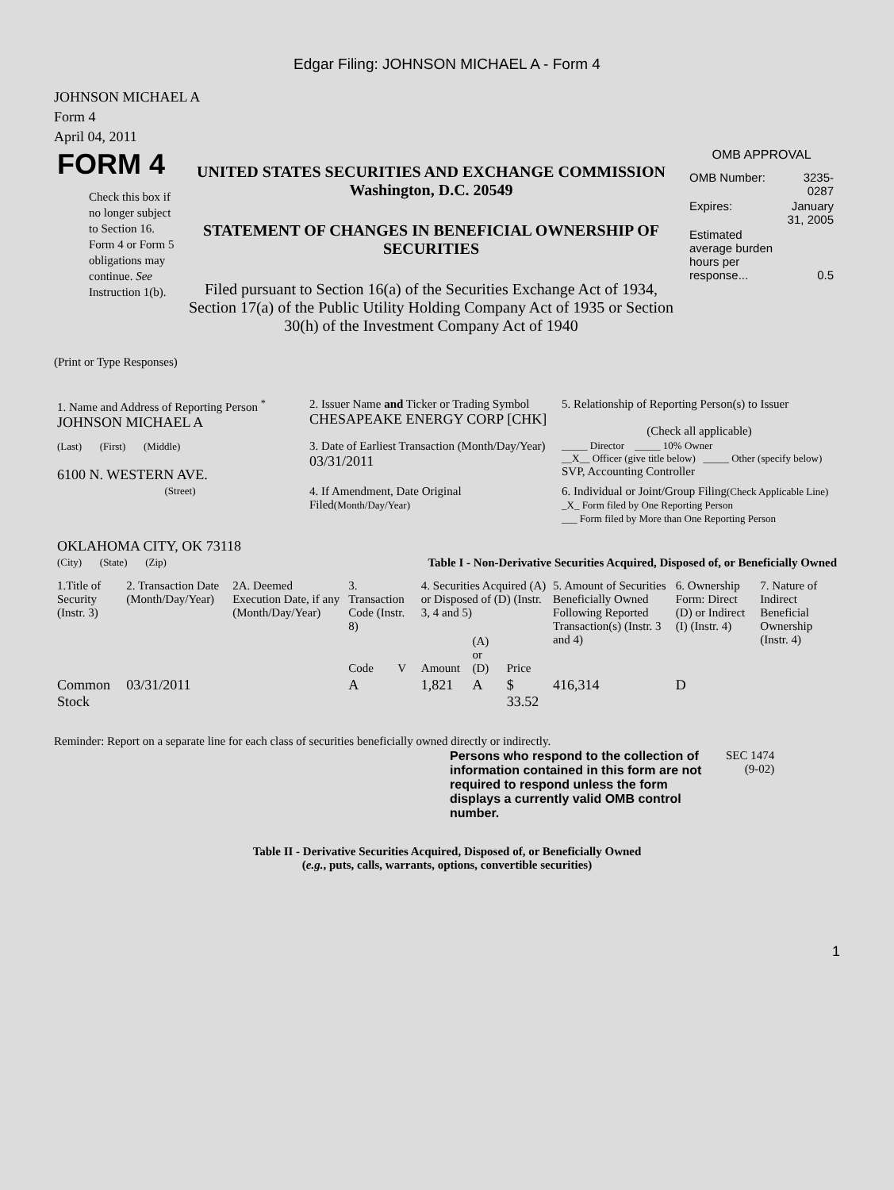Edgar Filing: JOHNSON MICHAEL A - Form 4
JOHNSON MICHAEL A
Form 4
April 04, 2011
| FORM 4 Check this box if no longer subject to Section 16. Form 4 or Form 5 obligations may continue. See Instruction 1(b). | UNITED STATES SECURITIES AND EXCHANGE COMMISSION Washington, D.C. 20549 STATEMENT OF CHANGES IN BENEFICIAL OWNERSHIP OF SECURITIES Filed pursuant to Section 16(a) of the Securities Exchange Act of 1934, Section 17(a) of the Public Utility Holding Company Act of 1935 or Section 30(h) of the Investment Company Act of 1940 | OMB APPROVAL / OMB Number: / 3235-0287 / / Expires: / January 31, 2005 / / Estimated average burden hours per response... / 0.5 / |
(Print or Type Responses)
| 1. Name and Address of Reporting Person <sup>*</sup> JOHNSON MICHAEL A | 2. Issuer Name and Ticker or Trading Symbol CHESAPEAKE ENERGY CORP [CHK] | 5. Relationship of Reporting Person(s) to Issuer (Check all applicable) |
| (Last) (First) (Middle) 6100 N. WESTERN AVE. | 3. Date of Earliest Transaction (Month/Day/Year) 03/31/2011 | _____ Director _____ 10% Owner __X__ Officer (give title below) _____ Other (specify below) SVP, Accounting Controller |
| (Street) OKLAHOMA CITY, OK 73118 | 4. If Amendment, Date Original Filed (Month/Day/Year) | 6. Individual or Joint/Group Filing (Check Applicable Line) _X_ Form filed by One Reporting Person ___ Form filed by More than One Reporting Person |
| (City) (State) (Zip) | Table I - Non-Derivative Securities Acquired, Disposed of, or Beneficially Owned | |
| 1.Title of Security (Instr. 3) | 2. Transaction Date (Month/Day/Year) | 2A. Deemed Execution Date, if any (Month/Day/Year) | 3. Transaction Code (Instr. 8) | | 4. Securities Acquired (A) or Disposed of (D) (Instr. 3, 4 and 5) | | | 5. Amount of Securities Beneficially Owned Following Reported Transaction(s) (Instr. 3 and 4) | 6. Ownership Form: Direct (D) or Indirect (I) (Instr. 4) | 7. Nature of Indirect Beneficial Ownership (Instr. 4) |
| --- | --- | --- | --- | --- | --- | --- | --- | --- | --- | --- |
| | | | Code | V | Amount | (A) or (D) | Price | | | |
| Common Stock | 03/31/2011 | | A | | 1,821 | A | $ 33.52 | 416,314 | D | |
Reminder: Report on a separate line for each class of securities beneficially owned directly or indirectly.
| Persons who respond to the collection of information contained in this form are not required to respond unless the form displays a currently valid OMB control number. | SEC 1474 (9-02) |
Table II - Derivative Securities Acquired, Disposed of, or Beneficially Owned
(e.g., puts, calls, warrants, options, convertible securities)
1